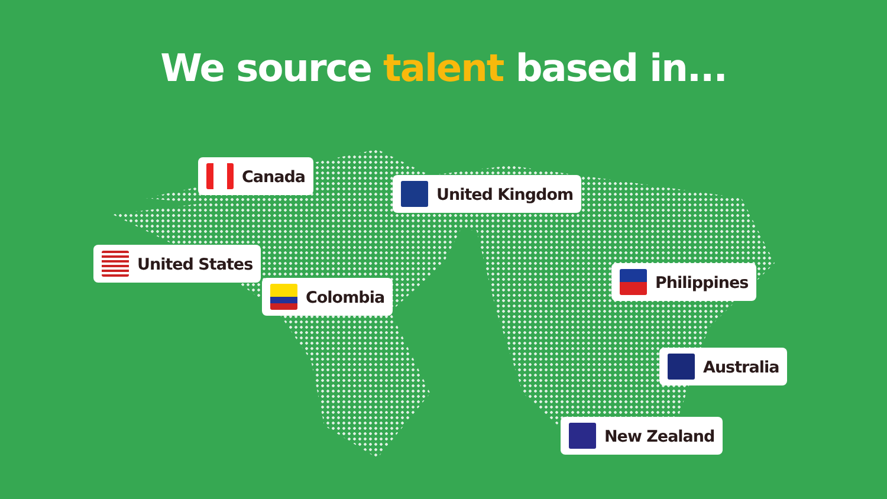We source talent based in...
Canada
United States
Colombia
United Kingdom
Philippines
Australia
New Zealand